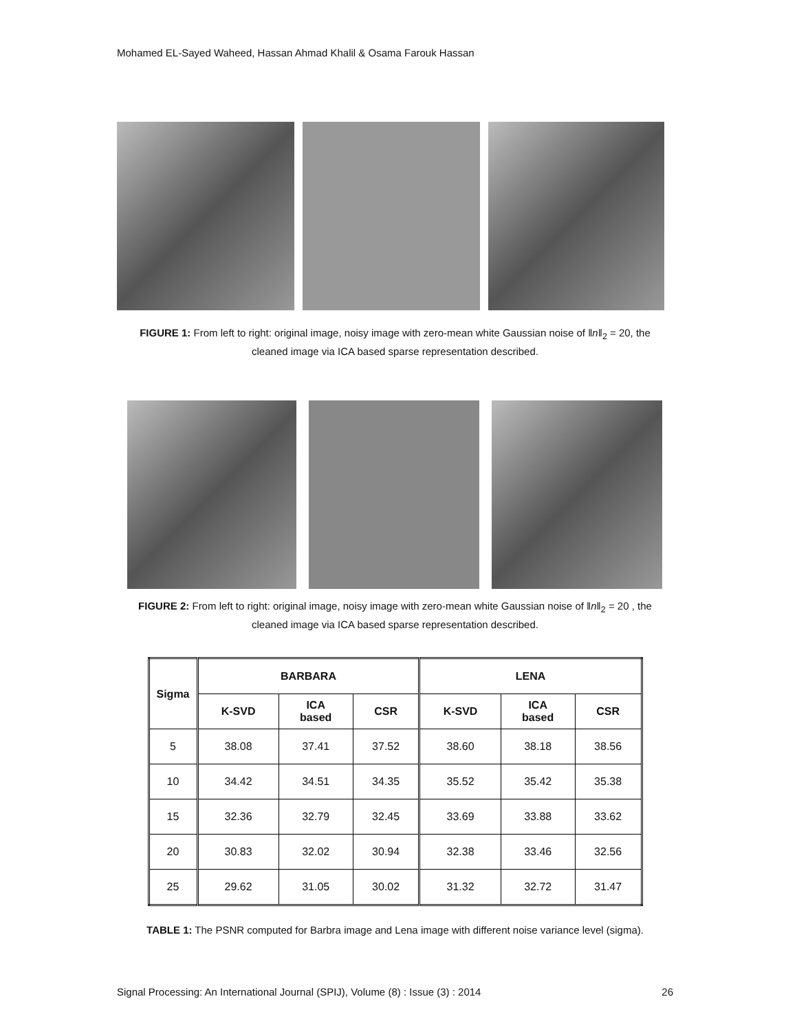Mohamed EL-Sayed Waheed, Hassan Ahmad Khalil & Osama Farouk Hassan
FIGURE 1: From left to right: original image, noisy image with zero-mean white Gaussian noise of ‖n‖<sub>2</sub> = 20, the cleaned image via ICA based sparse representation described.
FIGURE 2: From left to right: original image, noisy image with zero-mean white Gaussian noise of ‖n‖<sub>2</sub> = 20 , the cleaned image via ICA based sparse representation described.
| Sigma | BARBARA | | | LENA | | |
| --- | --- | --- | --- | --- | --- | --- |
| | K-SVD | ICA based | CSR | K-SVD | ICA based | CSR |
| 5 | 38.08 | 37.41 | 37.52 | 38.60 | 38.18 | 38.56 |
| 10 | 34.42 | 34.51 | 34.35 | 35.52 | 35.42 | 35.38 |
| 15 | 32.36 | 32.79 | 32.45 | 33.69 | 33.88 | 33.62 |
| 20 | 30.83 | 32.02 | 30.94 | 32.38 | 33.46 | 32.56 |
| 25 | 29.62 | 31.05 | 30.02 | 31.32 | 32.72 | 31.47 |
TABLE 1: The PSNR computed for Barbra image and Lena image with different noise variance level (sigma).
Signal Processing: An International Journal (SPIJ), Volume (8) : Issue (3) : 2014 26